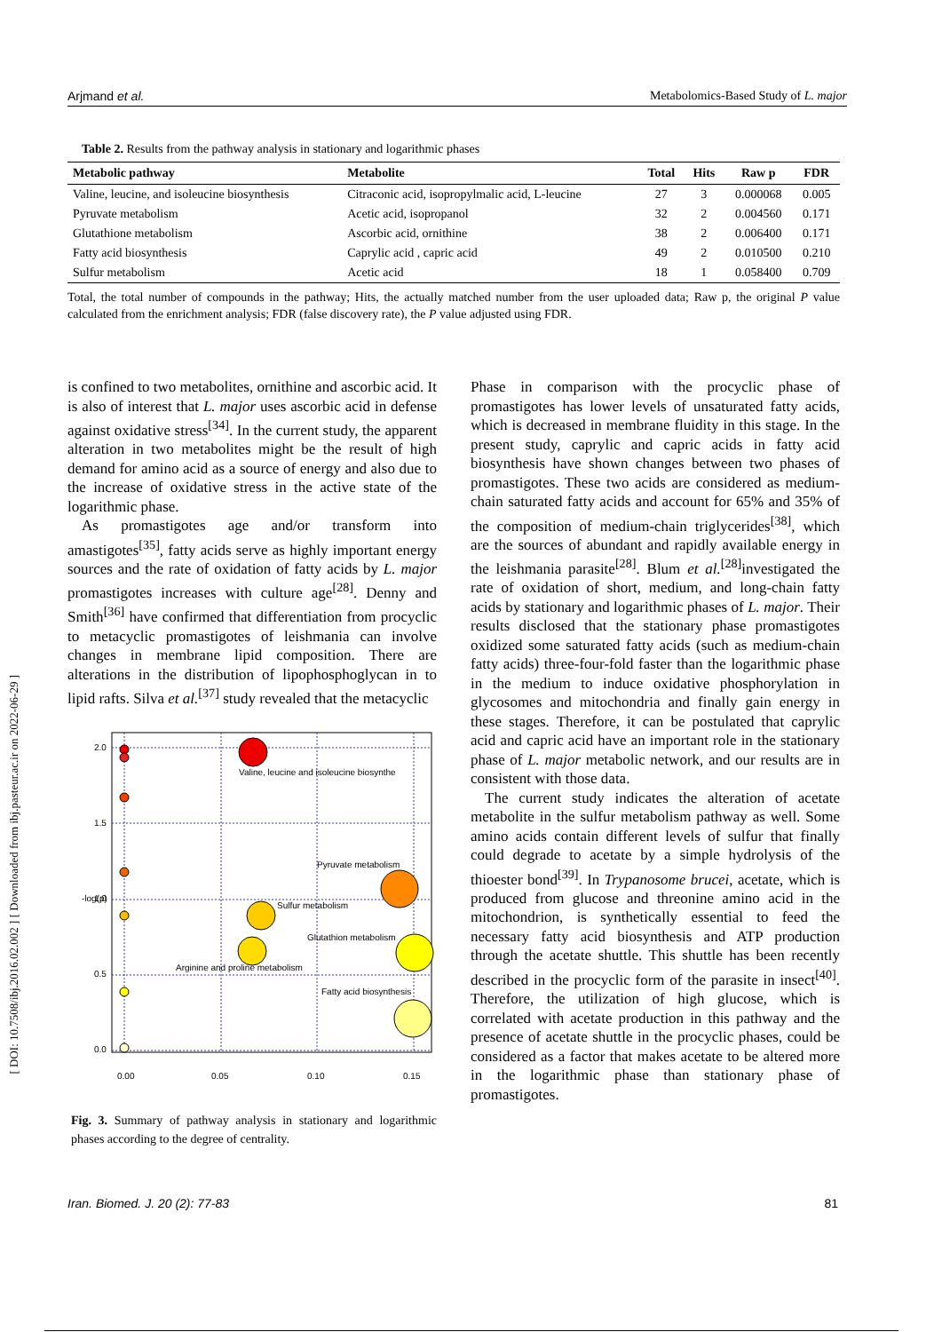Arjmand et al. Metabolomics-Based Study of L. major
[ DOI: 10.7508/ibj.2016.02.002 ] [ Downloaded from ibj.pasteur.ac.ir on 2022-06-29 ]
Table 2. Results from the pathway analysis in stationary and logarithmic phases
| Metabolic pathway | Metabolite | Total | Hits | Raw p | FDR |
| --- | --- | --- | --- | --- | --- |
| Valine, leucine, and isoleucine biosynthesis | Citraconic acid, isopropylmalic acid, L-leucine | 27 | 3 | 0.000068 | 0.005 |
| Pyruvate metabolism | Acetic acid, isopropanol | 32 | 2 | 0.004560 | 0.171 |
| Glutathione metabolism | Ascorbic acid, ornithine | 38 | 2 | 0.006400 | 0.171 |
| Fatty acid biosynthesis | Caprylic acid , capric acid | 49 | 2 | 0.010500 | 0.210 |
| Sulfur metabolism | Acetic acid | 18 | 1 | 0.058400 | 0.709 |
Total, the total number of compounds in the pathway; Hits, the actually matched number from the user uploaded data; Raw p, the original P value calculated from the enrichment analysis; FDR (false discovery rate), the P value adjusted using FDR.
is confined to two metabolites, ornithine and ascorbic acid. It is also of interest that L. major uses ascorbic acid in defense against oxidative stress<sup>[34]</sup>. In the current study, the apparent alteration in two metabolites might be the result of high demand for amino acid as a source of energy and also due to the increase of oxidative stress in the active state of the logarithmic phase.
As promastigotes age and/or transform into amastigotes<sup>[35]</sup>, fatty acids serve as highly important energy sources and the rate of oxidation of fatty acids by L. major promastigotes increases with culture age<sup>[28]</sup>. Denny and Smith<sup>[36]</sup> have confirmed that differentiation from procyclic to metacyclic promastigotes of leishmania can involve changes in membrane lipid composition. There are alterations in the distribution of lipophosphoglycan in to lipid rafts. Silva et al.<sup>[37]</sup> study revealed that the metacyclic
Valine, leucine and isoleucine biosynthe
Pyruvate metabolism
Sulfur metabolism
Glutathion metabolism
Arginine and proline metabolism
Fatty acid biosynthesis
0.00
0.05
0.10
0.15
-log(p)
2.0
1.5
1.0
0.5
0.0
Fig. 3. Summary of pathway analysis in stationary and logarithmic phases according to the degree of centrality.
Phase in comparison with the procyclic phase of promastigotes has lower levels of unsaturated fatty acids, which is decreased in membrane fluidity in this stage. In the present study, caprylic and capric acids in fatty acid biosynthesis have shown changes between two phases of promastigotes. These two acids are considered as medium-chain saturated fatty acids and account for 65% and 35% of the composition of medium-chain triglycerides<sup>[38]</sup>, which are the sources of abundant and rapidly available energy in the leishmania parasite<sup>[28]</sup>. Blum et al.<sup>[28]</sup>investigated the rate of oxidation of short, medium, and long-chain fatty acids by stationary and logarithmic phases of L. major. Their results disclosed that the stationary phase promastigotes oxidized some saturated fatty acids (such as medium-chain fatty acids) three-four-fold faster than the logarithmic phase in the medium to induce oxidative phosphorylation in glycosomes and mitochondria and finally gain energy in these stages. Therefore, it can be postulated that caprylic acid and capric acid have an important role in the stationary phase of L. major metabolic network, and our results are in consistent with those data.
The current study indicates the alteration of acetate metabolite in the sulfur metabolism pathway as well. Some amino acids contain different levels of sulfur that finally could degrade to acetate by a simple hydrolysis of the thioester bond<sup>[39]</sup>. In Trypanosome brucei, acetate, which is produced from glucose and threonine amino acid in the mitochondrion, is synthetically essential to feed the necessary fatty acid biosynthesis and ATP production through the acetate shuttle. This shuttle has been recently described in the procyclic form of the parasite in insect<sup>[40]</sup>. Therefore, the utilization of high glucose, which is correlated with acetate production in this pathway and the presence of acetate shuttle in the procyclic phases, could be considered as a factor that makes acetate to be altered more in the logarithmic phase than stationary phase of promastigotes.
Iran. Biomed. J. 20 (2): 77-83 81